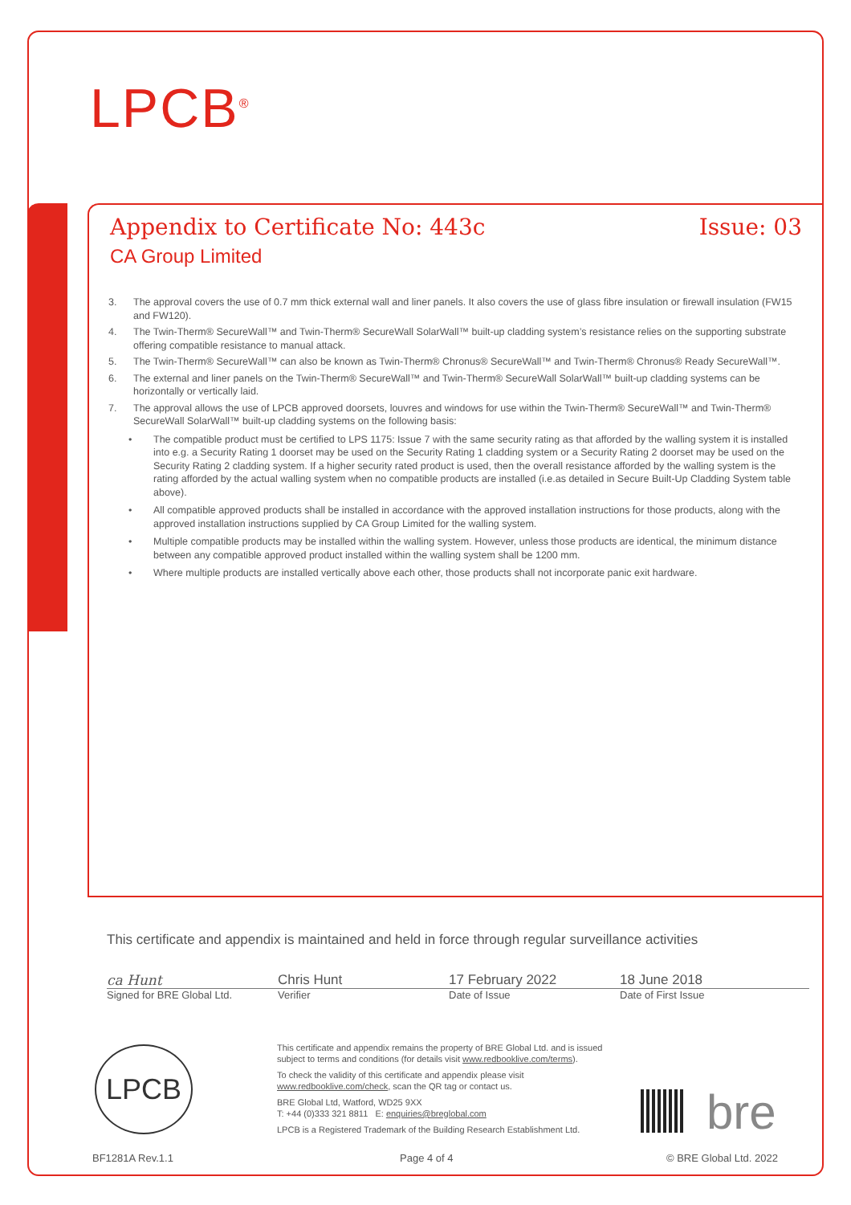LPCB<sup>®</sup>
Appendix to Certificate No: 443c Issue: 03
CA Group Limited
3. The approval covers the use of 0.7 mm thick external wall and liner panels. It also covers the use of glass fibre insulation or firewall insulation (FW15 and FW120).
4. The Twin-Therm® SecureWall™ and Twin-Therm® SecureWall SolarWall™ built-up cladding system’s resistance relies on the supporting substrate offering compatible resistance to manual attack.
5. The Twin-Therm® SecureWall™ can also be known as Twin-Therm® Chronus® SecureWall™ and Twin-Therm® Chronus® Ready SecureWall™.
6. The external and liner panels on the Twin-Therm® SecureWall™ and Twin-Therm® SecureWall SolarWall™ built-up cladding systems can be horizontally or vertically laid.
7. The approval allows the use of LPCB approved doorsets, louvres and windows for use within the Twin-Therm® SecureWall™ and Twin-Therm® SecureWall SolarWall™ built-up cladding systems on the following basis:
• The compatible product must be certified to LPS 1175: Issue 7 with the same security rating as that afforded by the walling system it is installed into e.g. a Security Rating 1 doorset may be used on the Security Rating 1 cladding system or a Security Rating 2 doorset may be used on the Security Rating 2 cladding system. If a higher security rated product is used, then the overall resistance afforded by the walling system is the rating afforded by the actual walling system when no compatible products are installed (i.e.as detailed in Secure Built-Up Cladding System table above).
• All compatible approved products shall be installed in accordance with the approved installation instructions for those products, along with the approved installation instructions supplied by CA Group Limited for the walling system.
• Multiple compatible products may be installed within the walling system. However, unless those products are identical, the minimum distance between any compatible approved product installed within the walling system shall be 1200 mm.
• Where multiple products are installed vertically above each other, those products shall not incorporate panic exit hardware.
This certificate and appendix is maintained and held in force through regular surveillance activities
ca Hunt Chris Hunt 17 February 2022 18 June 2018
Signed for BRE Global Ltd. Verifier Date of Issue Date of First Issue
LPCB
This certificate and appendix remains the property of BRE Global Ltd. and is issued subject to terms and conditions (for details visit www.redbooklive.com/terms).
To check the validity of this certificate and appendix please visit www.redbooklive.com/check, scan the QR tag or contact us.
BRE Global Ltd, Watford, WD25 9XX
T: +44 (0)333 321 8811 E: enquiries@breglobal.com
LPCB is a Registered Trademark of the Building Research Establishment Ltd.
bre
BF1281A Rev.1.1 Page 4 of 4 © BRE Global Ltd. 2022